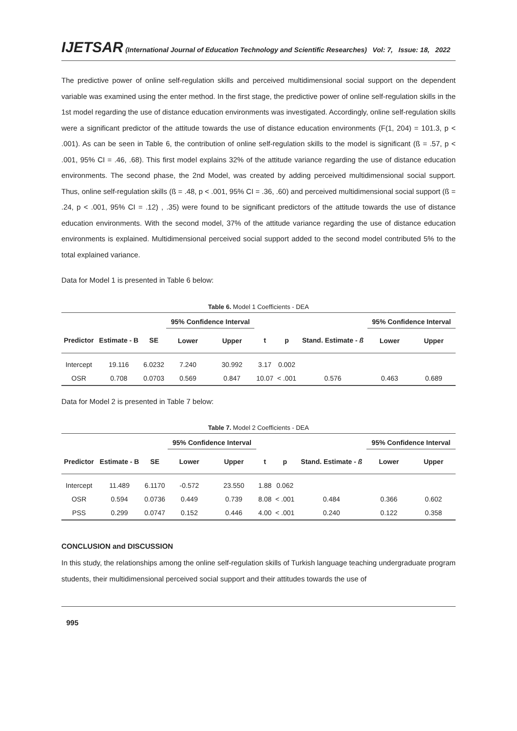IJETSAR (International Journal of Education Technology and Scientific Researches) Vol: 7, Issue: 18, 2022
The predictive power of online self-regulation skills and perceived multidimensional social support on the dependent variable was examined using the enter method. In the first stage, the predictive power of online self-regulation skills in the 1st model regarding the use of distance education environments was investigated. Accordingly, online self-regulation skills were a significant predictor of the attitude towards the use of distance education environments (F(1, 204) = 101.3, p < .001). As can be seen in Table 6, the contribution of online self-regulation skills to the model is significant (ß = .57, p < .001, 95% CI = .46, .68). This first model explains 32% of the attitude variance regarding the use of distance education environments. The second phase, the 2nd Model, was created by adding perceived multidimensional social support. Thus, online self-regulation skills (ß = .48, p < .001, 95% CI = .36, .60) and perceived multidimensional social support (ß = .24, p < .001, 95% CI = .12) , .35) were found to be significant predictors of the attitude towards the use of distance education environments. With the second model, 37% of the attitude variance regarding the use of distance education environments is explained. Multidimensional perceived social support added to the second model contributed 5% to the total explained variance.
Data for Model 1 is presented in Table 6 below:
Table 6. Model 1 Coefficients - DEA
| | | | 95% Confidence Interval | | | | | 95% Confidence Interval | |
| --- | --- | --- | --- | --- | --- | --- | --- | --- | --- |
| Predictor | Estimate - B | SE | Lower | Upper | t | p | Stand. Estimate - ß | Lower | Upper |
| Intercept | 19.116 | 6.0232 | 7.240 | 30.992 | 3.17 | 0.002 | | | |
| OSR | 0.708 | 0.0703 | 0.569 | 0.847 | 10.07 | < .001 | 0.576 | 0.463 | 0.689 |
Data for Model 2 is presented in Table 7 below:
Table 7. Model 2 Coefficients - DEA
| | | | 95% Confidence Interval | | | | | 95% Confidence Interval | |
| --- | --- | --- | --- | --- | --- | --- | --- | --- | --- |
| Predictor | Estimate - B | SE | Lower | Upper | t | p | Stand. Estimate - ß | Lower | Upper |
| Intercept | 11.489 | 6.1170 | -0.572 | 23.550 | 1.88 | 0.062 | | | |
| OSR | 0.594 | 0.0736 | 0.449 | 0.739 | 8.08 | < .001 | 0.484 | 0.366 | 0.602 |
| PSS | 0.299 | 0.0747 | 0.152 | 0.446 | 4.00 | < .001 | 0.240 | 0.122 | 0.358 |
CONCLUSION and DISCUSSION
In this study, the relationships among the online self-regulation skills of Turkish language teaching undergraduate program students, their multidimensional perceived social support and their attitudes towards the use of
995